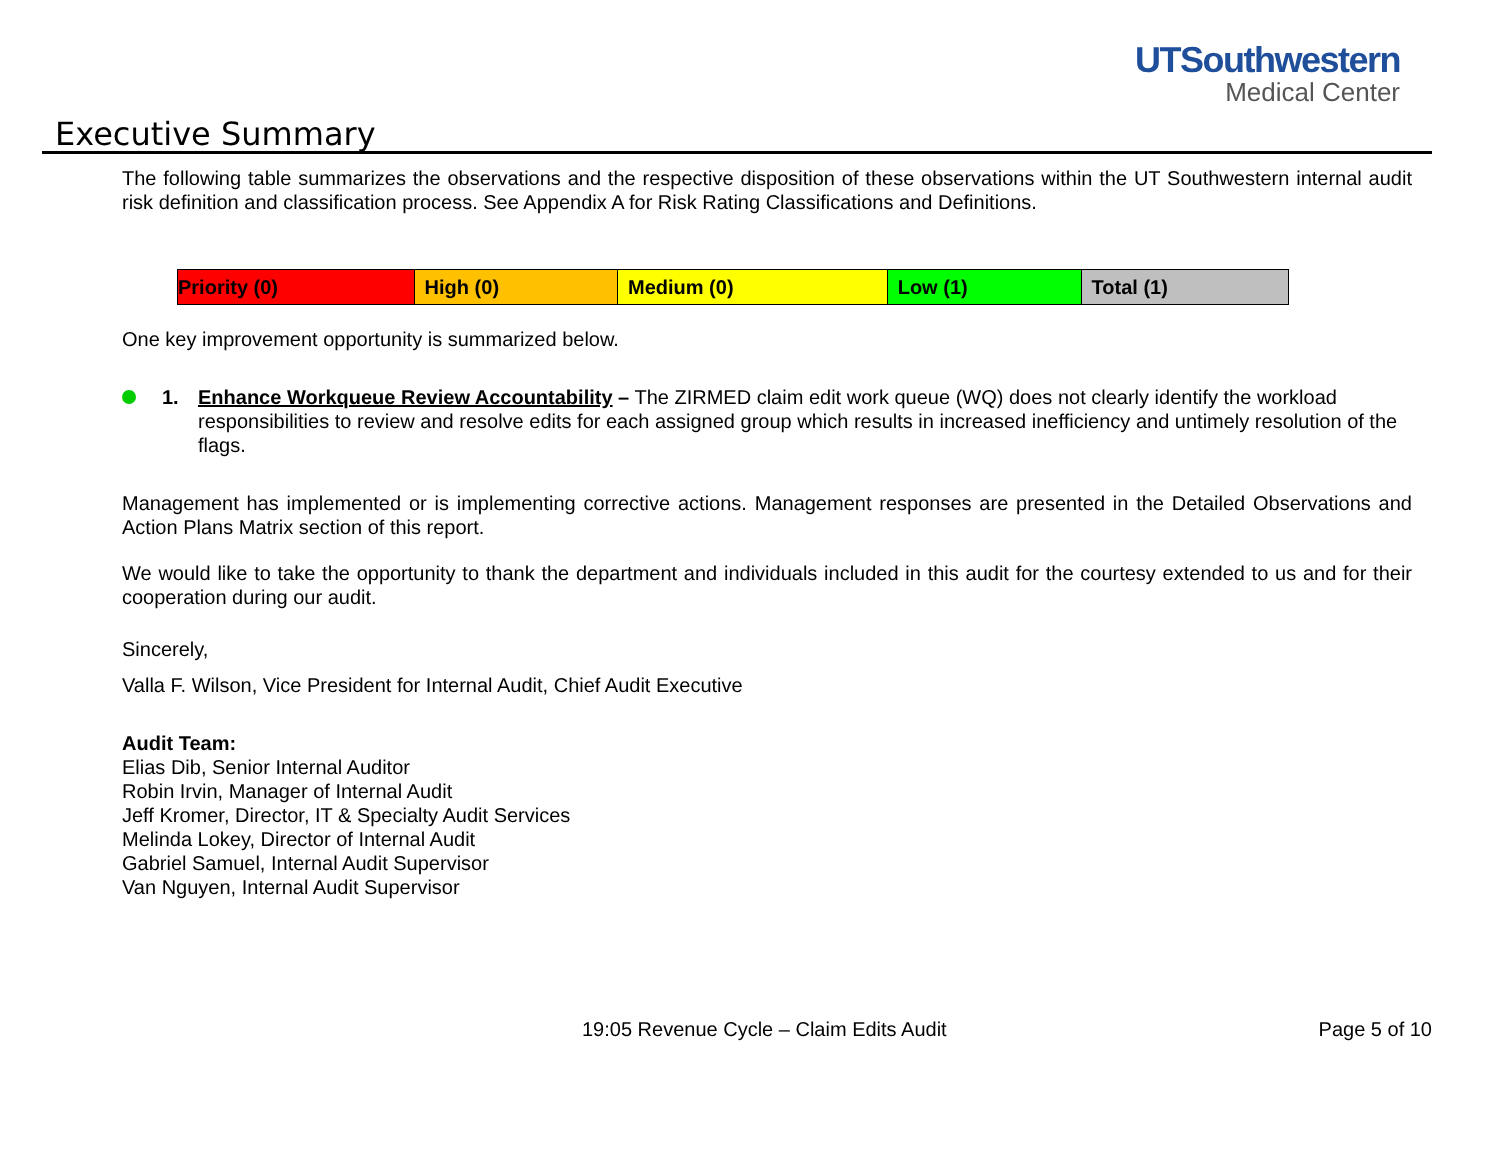UTSouthwestern
Medical Center
Executive Summary
The following table summarizes the observations and the respective disposition of these observations within the UT Southwestern internal audit risk definition and classification process. See Appendix A for Risk Rating Classifications and Definitions.
| Priority (0) | High (0) | Medium (0) | Low (1) | Total (1) |
One key improvement opportunity is summarized below.
1. Enhance Workqueue Review Accountability – The ZIRMED claim edit work queue (WQ) does not clearly identify the workload responsibilities to review and resolve edits for each assigned group which results in increased inefficiency and untimely resolution of the flags.
Management has implemented or is implementing corrective actions. Management responses are presented in the Detailed Observations and Action Plans Matrix section of this report.
We would like to take the opportunity to thank the department and individuals included in this audit for the courtesy extended to us and for their cooperation during our audit.
Sincerely,
Valla F. Wilson, Vice President for Internal Audit, Chief Audit Executive
Audit Team:
Elias Dib, Senior Internal Auditor
Robin Irvin, Manager of Internal Audit
Jeff Kromer, Director, IT & Specialty Audit Services
Melinda Lokey, Director of Internal Audit
Gabriel Samuel, Internal Audit Supervisor
Van Nguyen, Internal Audit Supervisor
19:05 Revenue Cycle – Claim Edits Audit Page 5 of 10